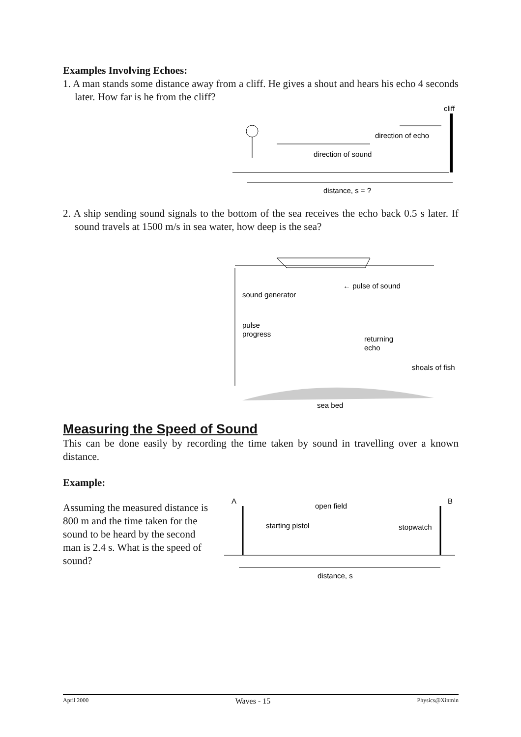Examples Involving Echoes:
1. A man stands some distance away from a cliff. He gives a shout and hears his echo 4 seconds later. How far is he from the cliff?
cliff
direction of echo
direction of sound
distance, s = ?
2. A ship sending sound signals to the bottom of the sea receives the echo back 0.5 s later. If sound travels at 1500 m/s in sea water, how deep is the sea?
← pulse of sound
sound generator
pulse
progress
returning
echo
shoals of fish
sea bed
Measuring the Speed of Sound
This can be done easily by recording the time taken by sound in travelling over a known distance.
Example:
Assuming the measured distance is 800 m and the time taken for the sound to be heard by the second man is 2.4 s. What is the speed of sound?
A
B
open field
starting pistol
stopwatch
distance, s
April 2000 Waves - 15 Physics@Xinmin